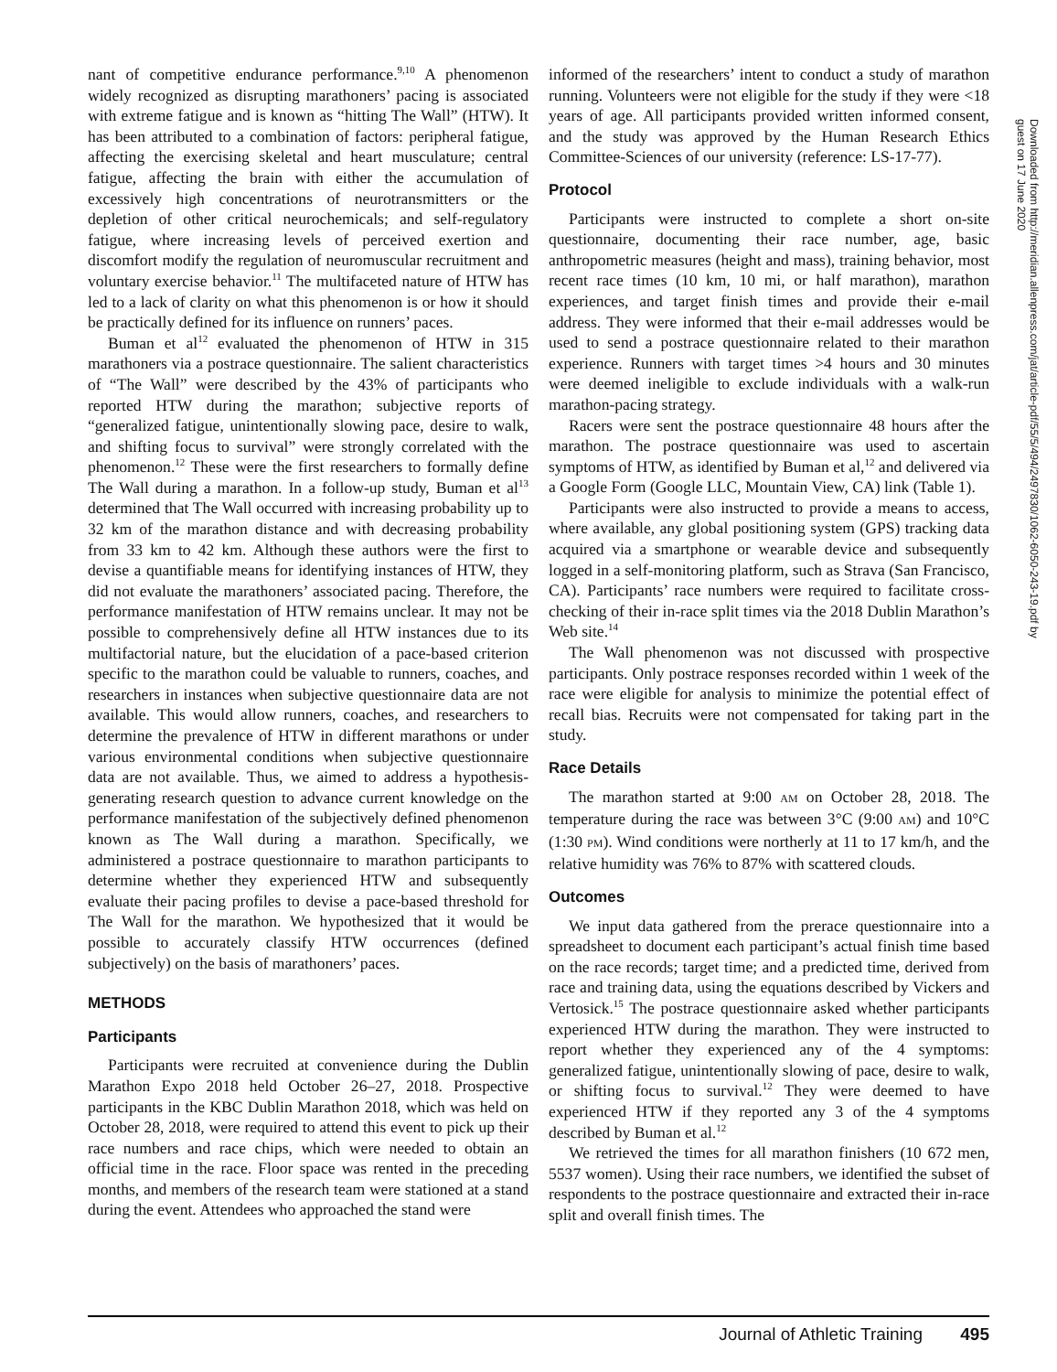nant of competitive endurance performance.<sup>9,10</sup> A phenomenon widely recognized as disrupting marathoners’ pacing is associated with extreme fatigue and is known as “hitting The Wall” (HTW). It has been attributed to a combination of factors: peripheral fatigue, affecting the exercising skeletal and heart musculature; central fatigue, affecting the brain with either the accumulation of excessively high concentrations of neurotransmitters or the depletion of other critical neurochemicals; and self-regulatory fatigue, where increasing levels of perceived exertion and discomfort modify the regulation of neuromuscular recruitment and voluntary exercise behavior.<sup>11</sup> The multifaceted nature of HTW has led to a lack of clarity on what this phenomenon is or how it should be practically defined for its influence on runners’ paces.
Buman et al<sup>12</sup> evaluated the phenomenon of HTW in 315 marathoners via a postrace questionnaire. The salient characteristics of “The Wall” were described by the 43% of participants who reported HTW during the marathon; subjective reports of “generalized fatigue, unintentionally slowing pace, desire to walk, and shifting focus to survival” were strongly correlated with the phenomenon.<sup>12</sup> These were the first researchers to formally define The Wall during a marathon. In a follow-up study, Buman et al<sup>13</sup> determined that The Wall occurred with increasing probability up to 32 km of the marathon distance and with decreasing probability from 33 km to 42 km. Although these authors were the first to devise a quantifiable means for identifying instances of HTW, they did not evaluate the marathoners’ associated pacing. Therefore, the performance manifestation of HTW remains unclear. It may not be possible to comprehensively define all HTW instances due to its multifactorial nature, but the elucidation of a pace-based criterion specific to the marathon could be valuable to runners, coaches, and researchers in instances when subjective questionnaire data are not available. This would allow runners, coaches, and researchers to determine the prevalence of HTW in different marathons or under various environmental conditions when subjective questionnaire data are not available. Thus, we aimed to address a hypothesis-generating research question to advance current knowledge on the performance manifestation of the subjectively defined phenomenon known as The Wall during a marathon. Specifically, we administered a postrace questionnaire to marathon participants to determine whether they experienced HTW and subsequently evaluate their pacing profiles to devise a pace-based threshold for The Wall for the marathon. We hypothesized that it would be possible to accurately classify HTW occurrences (defined subjectively) on the basis of marathoners’ paces.
METHODS
Participants
Participants were recruited at convenience during the Dublin Marathon Expo 2018 held October 26–27, 2018. Prospective participants in the KBC Dublin Marathon 2018, which was held on October 28, 2018, were required to attend this event to pick up their race numbers and race chips, which were needed to obtain an official time in the race. Floor space was rented in the preceding months, and members of the research team were stationed at a stand during the event. Attendees who approached the stand were
informed of the researchers’ intent to conduct a study of marathon running. Volunteers were not eligible for the study if they were <18 years of age. All participants provided written informed consent, and the study was approved by the Human Research Ethics Committee-Sciences of our university (reference: LS-17-77).
Protocol
Participants were instructed to complete a short on-site questionnaire, documenting their race number, age, basic anthropometric measures (height and mass), training behavior, most recent race times (10 km, 10 mi, or half marathon), marathon experiences, and target finish times and provide their e-mail address. They were informed that their e-mail addresses would be used to send a postrace questionnaire related to their marathon experience. Runners with target times >4 hours and 30 minutes were deemed ineligible to exclude individuals with a walk-run marathon-pacing strategy.
Racers were sent the postrace questionnaire 48 hours after the marathon. The postrace questionnaire was used to ascertain symptoms of HTW, as identified by Buman et al,<sup>12</sup> and delivered via a Google Form (Google LLC, Mountain View, CA) link (Table 1).
Participants were also instructed to provide a means to access, where available, any global positioning system (GPS) tracking data acquired via a smartphone or wearable device and subsequently logged in a self-monitoring platform, such as Strava (San Francisco, CA). Participants’ race numbers were required to facilitate cross-checking of their in-race split times via the 2018 Dublin Marathon’s Web site.<sup>14</sup>
The Wall phenomenon was not discussed with prospective participants. Only postrace responses recorded within 1 week of the race were eligible for analysis to minimize the potential effect of recall bias. Recruits were not compensated for taking part in the study.
Race Details
The marathon started at 9:00 AM on October 28, 2018. The temperature during the race was between 3°C (9:00 AM) and 10°C (1:30 PM). Wind conditions were northerly at 11 to 17 km/h, and the relative humidity was 76% to 87% with scattered clouds.
Outcomes
We input data gathered from the prerace questionnaire into a spreadsheet to document each participant’s actual finish time based on the race records; target time; and a predicted time, derived from race and training data, using the equations described by Vickers and Vertosick.<sup>15</sup> The postrace questionnaire asked whether participants experienced HTW during the marathon. They were instructed to report whether they experienced any of the 4 symptoms: generalized fatigue, unintentionally slowing of pace, desire to walk, or shifting focus to survival.<sup>12</sup> They were deemed to have experienced HTW if they reported any 3 of the 4 symptoms described by Buman et al.<sup>12</sup>
We retrieved the times for all marathon finishers (10 672 men, 5537 women). Using their race numbers, we identified the subset of respondents to the postrace questionnaire and extracted their in-race split and overall finish times. The
Downloaded from http://meridian.allenpress.com/jat/article-pdf/55/5/494/2497830/1062-6050-243-19.pdf by guest on 17 June 2020
Journal of Athletic Training 495